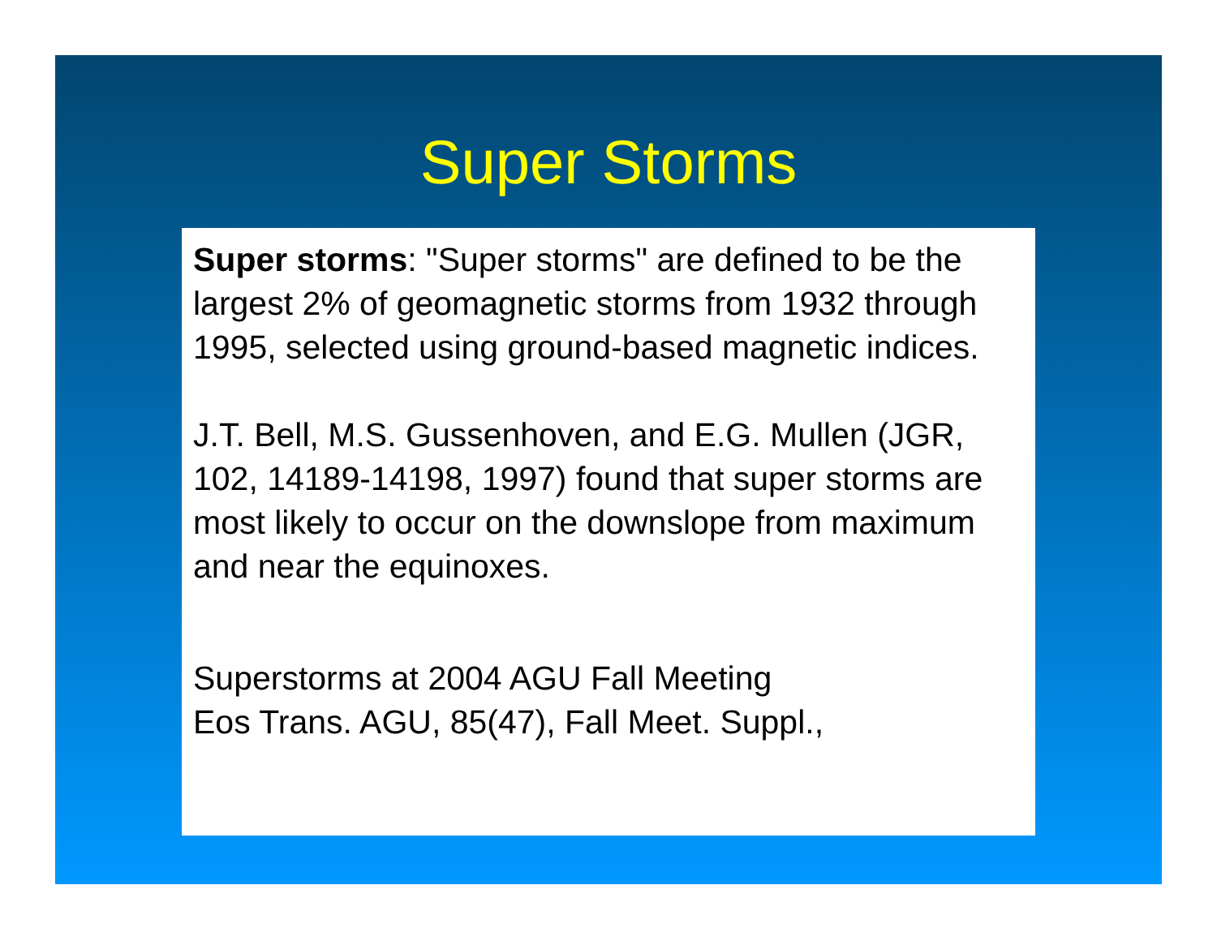Super Storms
Super storms: "Super storms" are defined to be the largest 2% of geomagnetic storms from 1932 through 1995, selected using ground-based magnetic indices.
J.T. Bell, M.S. Gussenhoven, and E.G. Mullen (JGR, 102, 14189-14198, 1997) found that super storms are most likely to occur on the downslope from maximum and near the equinoxes.
Superstorms at 2004 AGU Fall Meeting
Eos Trans. AGU, 85(47), Fall Meet. Suppl.,